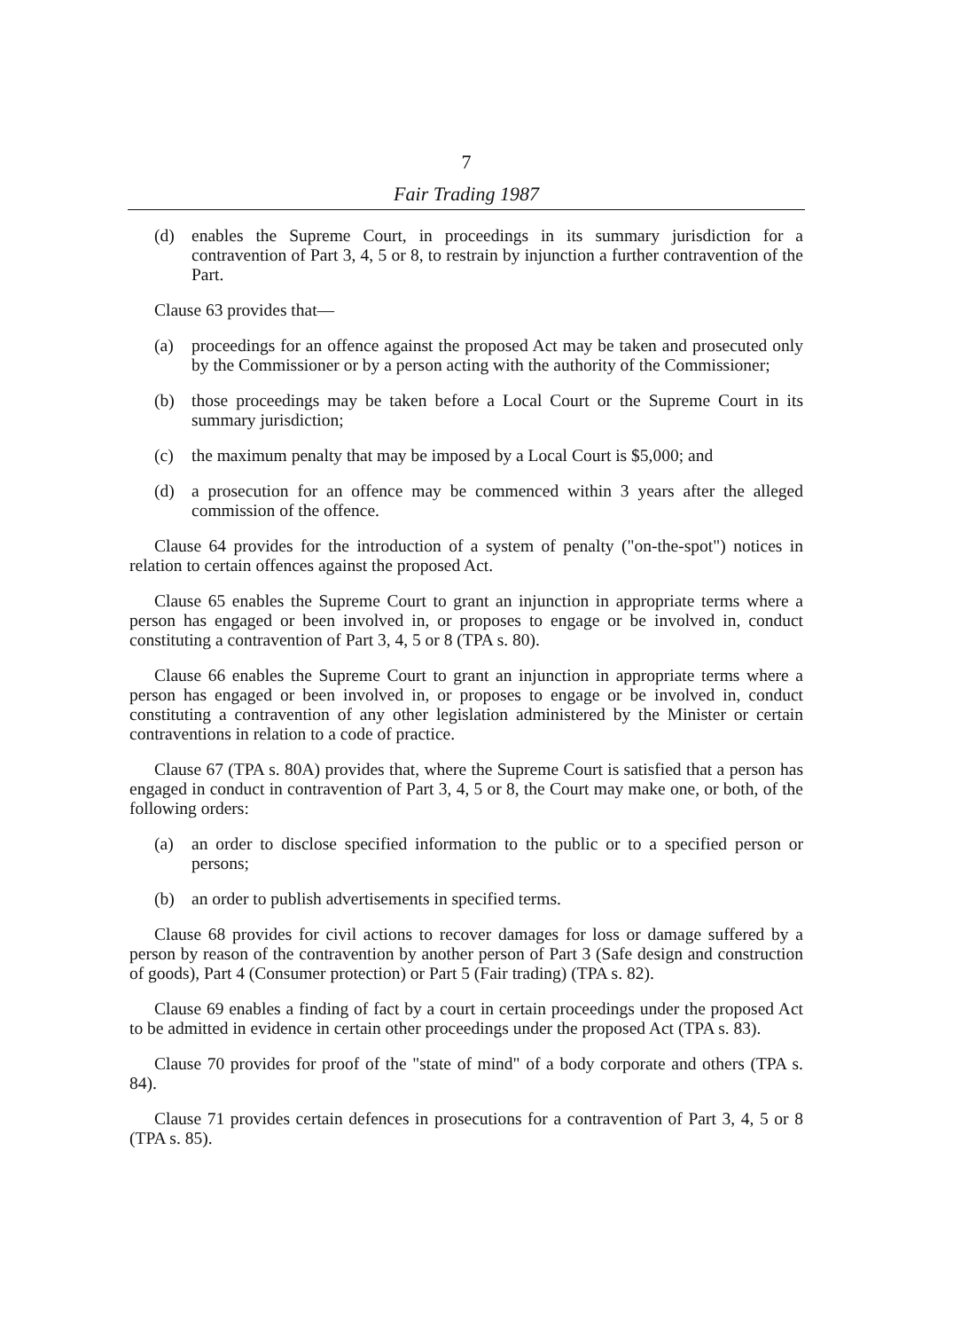7
Fair Trading 1987
(d) enables the Supreme Court, in proceedings in its summary jurisdiction for a contravention of Part 3, 4, 5 or 8, to restrain by injunction a further contravention of the Part.
Clause 63 provides that—
(a) proceedings for an offence against the proposed Act may be taken and prosecuted only by the Commissioner or by a person acting with the authority of the Commissioner;
(b) those proceedings may be taken before a Local Court or the Supreme Court in its summary jurisdiction;
(c) the maximum penalty that may be imposed by a Local Court is $5,000; and
(d) a prosecution for an offence may be commenced within 3 years after the alleged commission of the offence.
Clause 64 provides for the introduction of a system of penalty ("on-the-spot") notices in relation to certain offences against the proposed Act.
Clause 65 enables the Supreme Court to grant an injunction in appropriate terms where a person has engaged or been involved in, or proposes to engage or be involved in, conduct constituting a contravention of Part 3, 4, 5 or 8 (TPA s. 80).
Clause 66 enables the Supreme Court to grant an injunction in appropriate terms where a person has engaged or been involved in, or proposes to engage or be involved in, conduct constituting a contravention of any other legislation administered by the Minister or certain contraventions in relation to a code of practice.
Clause 67 (TPA s. 80A) provides that, where the Supreme Court is satisfied that a person has engaged in conduct in contravention of Part 3, 4, 5 or 8, the Court may make one, or both, of the following orders:
(a) an order to disclose specified information to the public or to a specified person or persons;
(b) an order to publish advertisements in specified terms.
Clause 68 provides for civil actions to recover damages for loss or damage suffered by a person by reason of the contravention by another person of Part 3 (Safe design and construction of goods), Part 4 (Consumer protection) or Part 5 (Fair trading) (TPA s. 82).
Clause 69 enables a finding of fact by a court in certain proceedings under the proposed Act to be admitted in evidence in certain other proceedings under the proposed Act (TPA s. 83).
Clause 70 provides for proof of the "state of mind" of a body corporate and others (TPA s. 84).
Clause 71 provides certain defences in prosecutions for a contravention of Part 3, 4, 5 or 8 (TPA s. 85).